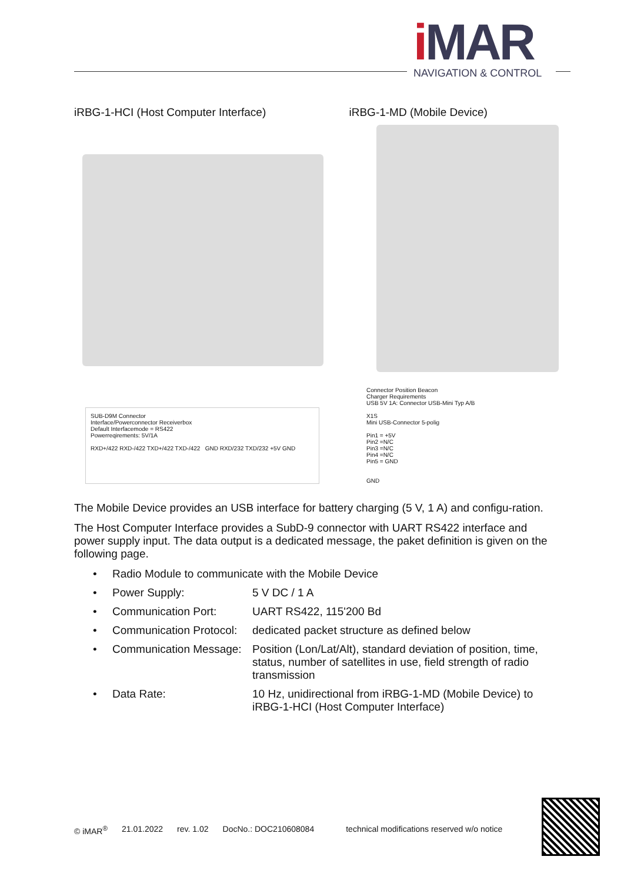i MAR
NAVIGATION & CONTROL
iRBG-1-HCI (Host Computer Interface) iRBG-1-MD (Mobile Device)
SUB-D9M Connector
Interface/Powerconnector Receiverbox
Default Interfacemode = RS422
Powerreqirements: 5V/1A
RXD+/422 RXD-/422 TXD+/422 TXD-/422 GND RXD/232 TXD/232 +5V GND
Connector Position Beacon
Charger Requirements
USB 5V 1A: Connector USB-Mini Typ A/B
X1S
Mini USB-Connector 5-polig
Pin1 = +5V
Pin2 =N/C
Pin3 =N/C
Pin4 =N/C
Pin5 = GND
GND
The Mobile Device provides an USB interface for battery charging (5 V, 1 A) and configu-ration.
The Host Computer Interface provides a SubD-9 connector with UART RS422 interface and power supply input. The data output is a dedicated message, the paket definition is given on the following page.
• Radio Module to communicate with the Mobile Device
• Power Supply: 5 V DC / 1 A
• Communication Port: UART RS422, 115'200 Bd
• Communication Protocol: dedicated packet structure as defined below
• Communication Message: Position (Lon/Lat/Alt), standard deviation of position, time, status, number of satellites in use, field strength of radio transmission
• Data Rate: 10 Hz, unidirectional from iRBG-1-MD (Mobile Device) to iRBG-1-HCI (Host Computer Interface)
© iMAR<sup>®</sup> 21.01.2022 rev. 1.02 DocNo.: DOC210608084 technical modifications reserved w/o notice